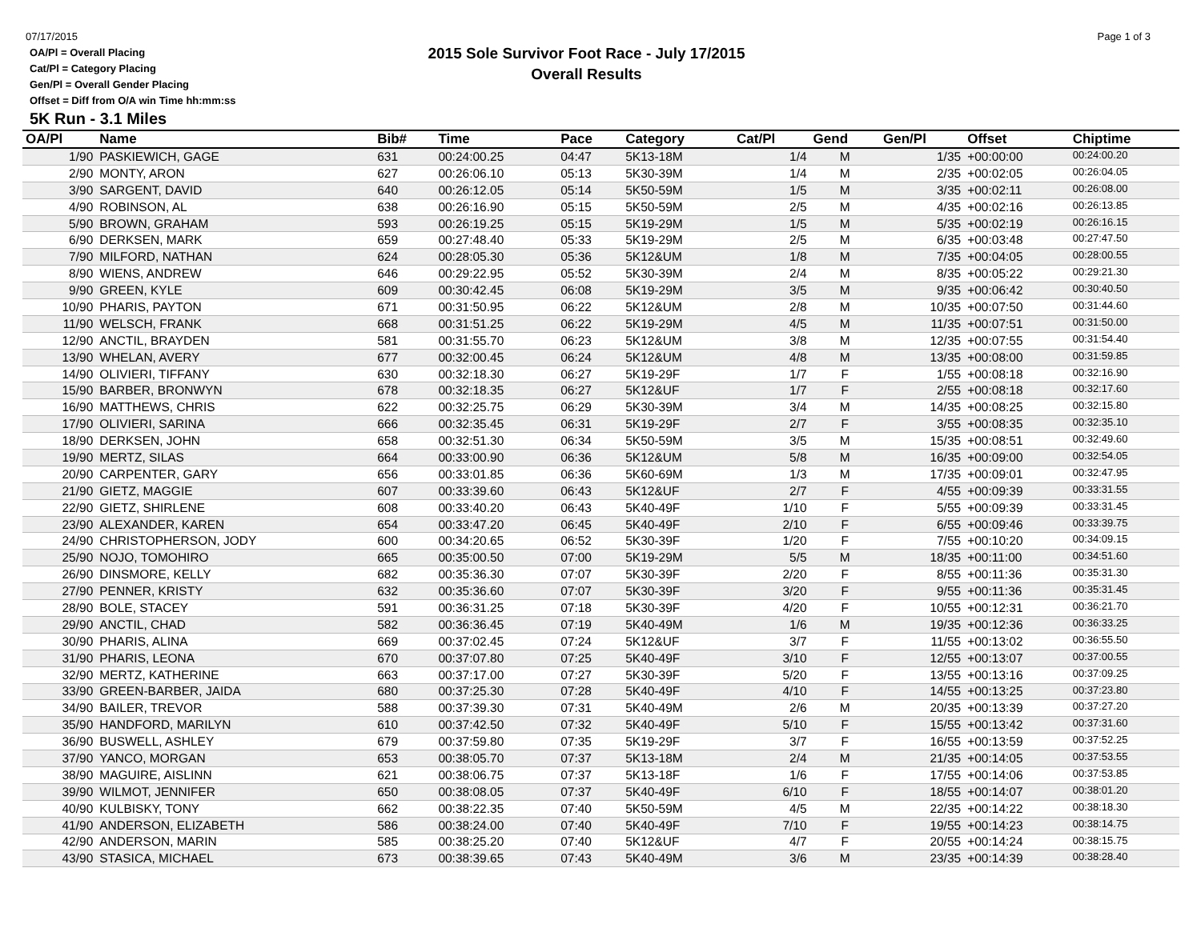07/17/2015
OA/Pl = Overall Placing
Cat/Pl = Category Placing
Gen/Pl = Overall Gender Placing
Offset = Diff from O/A win Time hh:mm:ss
2015 Sole Survivor Foot Race - July 17/2015
Overall Results
Page 1 of 3
5K Run - 3.1 Miles
| OA/Pl | Name | Bib# | Time | Pace | Category | Cat/Pl | Gend | Gen/Pl | Offset | Chiptime |
| --- | --- | --- | --- | --- | --- | --- | --- | --- | --- | --- |
| 1/90 | PASKIEWICH, GAGE | 631 | 00:24:00.25 | 04:47 | 5K13-18M | 1/4 | M | 1/35 | +00:00:00 | 00:24:00.20 |
| 2/90 | MONTY, ARON | 627 | 00:26:06.10 | 05:13 | 5K30-39M | 1/4 | M | 2/35 | +00:02:05 | 00:26:04.05 |
| 3/90 | SARGENT, DAVID | 640 | 00:26:12.05 | 05:14 | 5K50-59M | 1/5 | M | 3/35 | +00:02:11 | 00:26:08.00 |
| 4/90 | ROBINSON, AL | 638 | 00:26:16.90 | 05:15 | 5K50-59M | 2/5 | M | 4/35 | +00:02:16 | 00:26:13.85 |
| 5/90 | BROWN, GRAHAM | 593 | 00:26:19.25 | 05:15 | 5K19-29M | 1/5 | M | 5/35 | +00:02:19 | 00:26:16.15 |
| 6/90 | DERKSEN, MARK | 659 | 00:27:48.40 | 05:33 | 5K19-29M | 2/5 | M | 6/35 | +00:03:48 | 00:27:47.50 |
| 7/90 | MILFORD, NATHAN | 624 | 00:28:05.30 | 05:36 | 5K12&UM | 1/8 | M | 7/35 | +00:04:05 | 00:28:00.55 |
| 8/90 | WIENS, ANDREW | 646 | 00:29:22.95 | 05:52 | 5K30-39M | 2/4 | M | 8/35 | +00:05:22 | 00:29:21.30 |
| 9/90 | GREEN, KYLE | 609 | 00:30:42.45 | 06:08 | 5K19-29M | 3/5 | M | 9/35 | +00:06:42 | 00:30:40.50 |
| 10/90 | PHARIS, PAYTON | 671 | 00:31:50.95 | 06:22 | 5K12&UM | 2/8 | M | 10/35 | +00:07:50 | 00:31:44.60 |
| 11/90 | WELSCH, FRANK | 668 | 00:31:51.25 | 06:22 | 5K19-29M | 4/5 | M | 11/35 | +00:07:51 | 00:31:50.00 |
| 12/90 | ANCTIL, BRAYDEN | 581 | 00:31:55.70 | 06:23 | 5K12&UM | 3/8 | M | 12/35 | +00:07:55 | 00:31:54.40 |
| 13/90 | WHELAN, AVERY | 677 | 00:32:00.45 | 06:24 | 5K12&UM | 4/8 | M | 13/35 | +00:08:00 | 00:31:59.85 |
| 14/90 | OLIVIERI, TIFFANY | 630 | 00:32:18.30 | 06:27 | 5K19-29F | 1/7 | F | 1/55 | +00:08:18 | 00:32:16.90 |
| 15/90 | BARBER, BRONWYN | 678 | 00:32:18.35 | 06:27 | 5K12&UF | 1/7 | F | 2/55 | +00:08:18 | 00:32:17.60 |
| 16/90 | MATTHEWS, CHRIS | 622 | 00:32:25.75 | 06:29 | 5K30-39M | 3/4 | M | 14/35 | +00:08:25 | 00:32:15.80 |
| 17/90 | OLIVIERI, SARINA | 666 | 00:32:35.45 | 06:31 | 5K19-29F | 2/7 | F | 3/55 | +00:08:35 | 00:32:35.10 |
| 18/90 | DERKSEN, JOHN | 658 | 00:32:51.30 | 06:34 | 5K50-59M | 3/5 | M | 15/35 | +00:08:51 | 00:32:49.60 |
| 19/90 | MERTZ, SILAS | 664 | 00:33:00.90 | 06:36 | 5K12&UM | 5/8 | M | 16/35 | +00:09:00 | 00:32:54.05 |
| 20/90 | CARPENTER, GARY | 656 | 00:33:01.85 | 06:36 | 5K60-69M | 1/3 | M | 17/35 | +00:09:01 | 00:32:47.95 |
| 21/90 | GIETZ, MAGGIE | 607 | 00:33:39.60 | 06:43 | 5K12&UF | 2/7 | F | 4/55 | +00:09:39 | 00:33:31.55 |
| 22/90 | GIETZ, SHIRLENE | 608 | 00:33:40.20 | 06:43 | 5K40-49F | 1/10 | F | 5/55 | +00:09:39 | 00:33:31.45 |
| 23/90 | ALEXANDER, KAREN | 654 | 00:33:47.20 | 06:45 | 5K40-49F | 2/10 | F | 6/55 | +00:09:46 | 00:33:39.75 |
| 24/90 | CHRISTOPHERSON, JODY | 600 | 00:34:20.65 | 06:52 | 5K30-39F | 1/20 | F | 7/55 | +00:10:20 | 00:34:09.15 |
| 25/90 | NOJO, TOMOHIRO | 665 | 00:35:00.50 | 07:00 | 5K19-29M | 5/5 | M | 18/35 | +00:11:00 | 00:34:51.60 |
| 26/90 | DINSMORE, KELLY | 682 | 00:35:36.30 | 07:07 | 5K30-39F | 2/20 | F | 8/55 | +00:11:36 | 00:35:31.30 |
| 27/90 | PENNER, KRISTY | 632 | 00:35:36.60 | 07:07 | 5K30-39F | 3/20 | F | 9/55 | +00:11:36 | 00:35:31.45 |
| 28/90 | BOLE, STACEY | 591 | 00:36:31.25 | 07:18 | 5K30-39F | 4/20 | F | 10/55 | +00:12:31 | 00:36:21.70 |
| 29/90 | ANCTIL, CHAD | 582 | 00:36:36.45 | 07:19 | 5K40-49M | 1/6 | M | 19/35 | +00:12:36 | 00:36:33.25 |
| 30/90 | PHARIS, ALINA | 669 | 00:37:02.45 | 07:24 | 5K12&UF | 3/7 | F | 11/55 | +00:13:02 | 00:36:55.50 |
| 31/90 | PHARIS, LEONA | 670 | 00:37:07.80 | 07:25 | 5K40-49F | 3/10 | F | 12/55 | +00:13:07 | 00:37:00.55 |
| 32/90 | MERTZ, KATHERINE | 663 | 00:37:17.00 | 07:27 | 5K30-39F | 5/20 | F | 13/55 | +00:13:16 | 00:37:09.25 |
| 33/90 | GREEN-BARBER, JAIDA | 680 | 00:37:25.30 | 07:28 | 5K40-49F | 4/10 | F | 14/55 | +00:13:25 | 00:37:23.80 |
| 34/90 | BAILER, TREVOR | 588 | 00:37:39.30 | 07:31 | 5K40-49M | 2/6 | M | 20/35 | +00:13:39 | 00:37:27.20 |
| 35/90 | HANDFORD, MARILYN | 610 | 00:37:42.50 | 07:32 | 5K40-49F | 5/10 | F | 15/55 | +00:13:42 | 00:37:31.60 |
| 36/90 | BUSWELL, ASHLEY | 679 | 00:37:59.80 | 07:35 | 5K19-29F | 3/7 | F | 16/55 | +00:13:59 | 00:37:52.25 |
| 37/90 | YANCO, MORGAN | 653 | 00:38:05.70 | 07:37 | 5K13-18M | 2/4 | M | 21/35 | +00:14:05 | 00:37:53.55 |
| 38/90 | MAGUIRE, AISLINN | 621 | 00:38:06.75 | 07:37 | 5K13-18F | 1/6 | F | 17/55 | +00:14:06 | 00:37:53.85 |
| 39/90 | WILMOT, JENNIFER | 650 | 00:38:08.05 | 07:37 | 5K40-49F | 6/10 | F | 18/55 | +00:14:07 | 00:38:01.20 |
| 40/90 | KULBISKY, TONY | 662 | 00:38:22.35 | 07:40 | 5K50-59M | 4/5 | M | 22/35 | +00:14:22 | 00:38:18.30 |
| 41/90 | ANDERSON, ELIZABETH | 586 | 00:38:24.00 | 07:40 | 5K40-49F | 7/10 | F | 19/55 | +00:14:23 | 00:38:14.75 |
| 42/90 | ANDERSON, MARIN | 585 | 00:38:25.20 | 07:40 | 5K12&UF | 4/7 | F | 20/55 | +00:14:24 | 00:38:15.75 |
| 43/90 | STASICA, MICHAEL | 673 | 00:38:39.65 | 07:43 | 5K40-49M | 3/6 | M | 23/35 | +00:14:39 | 00:38:28.40 |